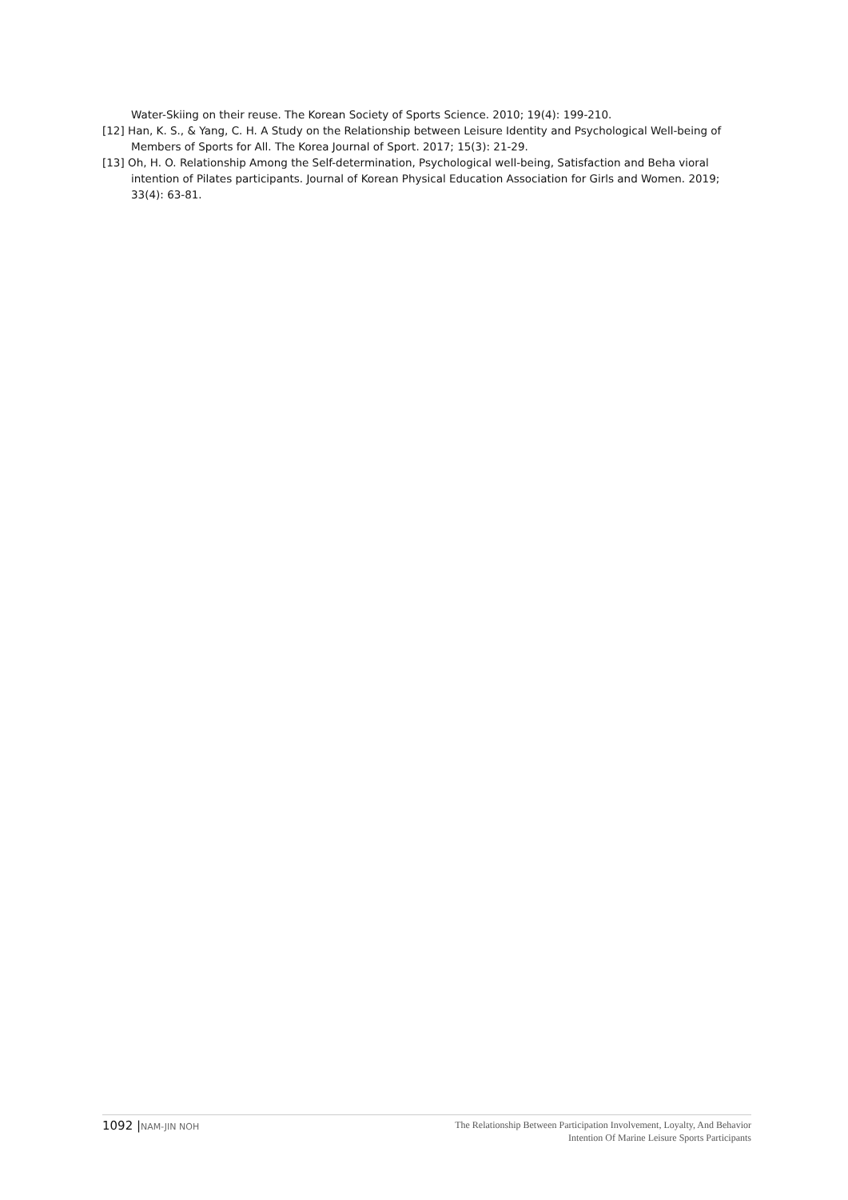Water-Skiing on their reuse. The Korean Society of Sports Science. 2010; 19(4): 199-210.
[12] Han, K. S., & Yang, C. H. A Study on the Relationship between Leisure Identity and Psychological Well-being of Members of Sports for All. The Korea Journal of Sport. 2017; 15(3): 21-29.
[13] Oh, H. O. Relationship Among the Self-determination, Psychological well-being, Satisfaction and Beha vioral intention of Pilates participants. Journal of Korean Physical Education Association for Girls and Women. 2019; 33(4): 63-81.
1092 |NAM-JIN NOH
The Relationship Between Participation Involvement, Loyalty, And Behavior
Intention Of Marine Leisure Sports Participants